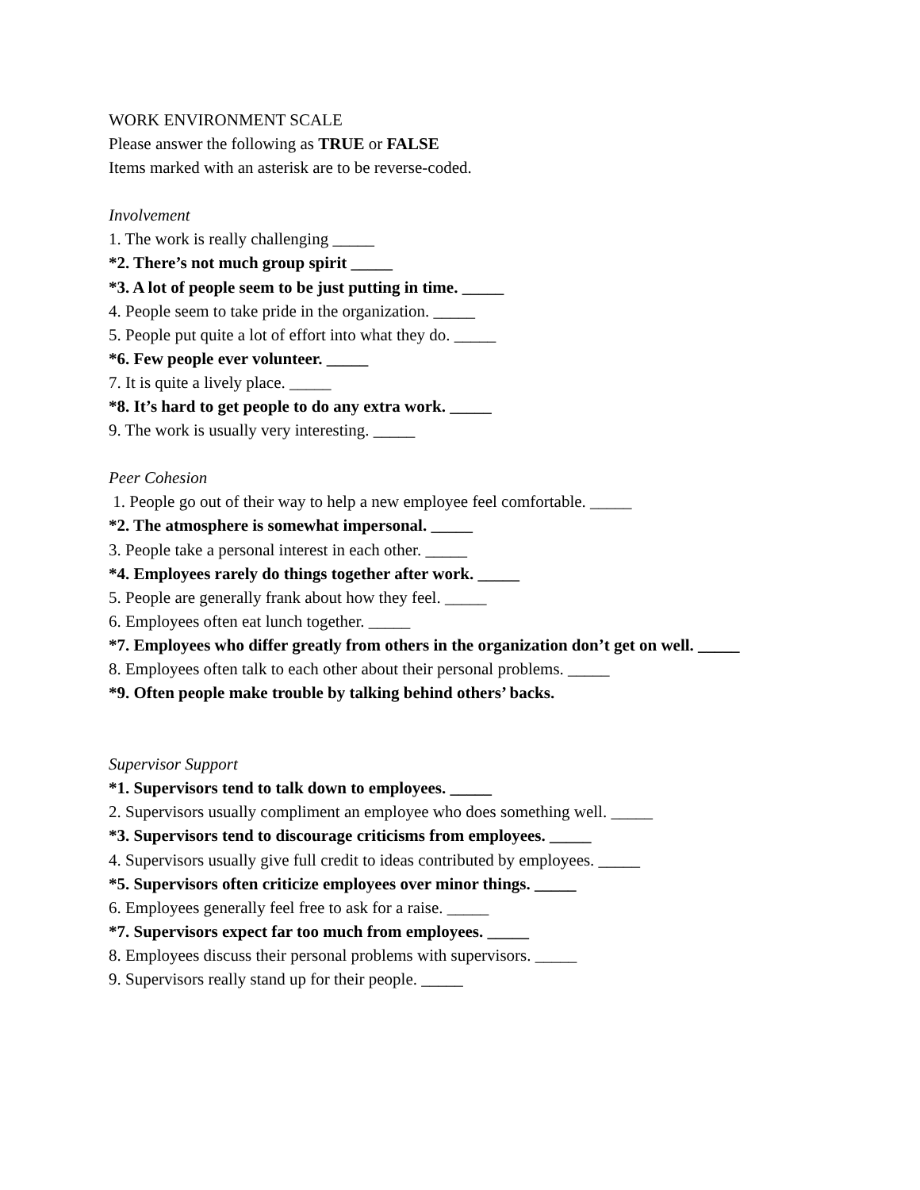WORK ENVIRONMENT SCALE
Please answer the following as TRUE or FALSE
Items marked with an asterisk are to be reverse-coded.
Involvement
1. The work is really challenging _____
*2. There’s not much group spirit _____
*3. A lot of people seem to be just putting in time. _____
4. People seem to take pride in the organization. _____
5. People put quite a lot of effort into what they do. _____
*6. Few people ever volunteer. _____
7. It is quite a lively place. _____
*8. It’s hard to get people to do any extra work. _____
9. The work is usually very interesting. _____
Peer Cohesion
1. People go out of their way to help a new employee feel comfortable. _____
*2. The atmosphere is somewhat impersonal. _____
3. People take a personal interest in each other. _____
*4. Employees rarely do things together after work. _____
5. People are generally frank about how they feel. _____
6. Employees often eat lunch together. _____
*7. Employees who differ greatly from others in the organization don’t get on well. _____
8. Employees often talk to each other about their personal problems. _____
*9. Often people make trouble by talking behind others’ backs.
Supervisor Support
*1. Supervisors tend to talk down to employees. _____
2. Supervisors usually compliment an employee who does something well. _____
*3. Supervisors tend to discourage criticisms from employees. _____
4. Supervisors usually give full credit to ideas contributed by employees. _____
*5. Supervisors often criticize employees over minor things. _____
6. Employees generally feel free to ask for a raise. _____
*7. Supervisors expect far too much from employees. _____
8. Employees discuss their personal problems with supervisors. _____
9. Supervisors really stand up for their people. _____